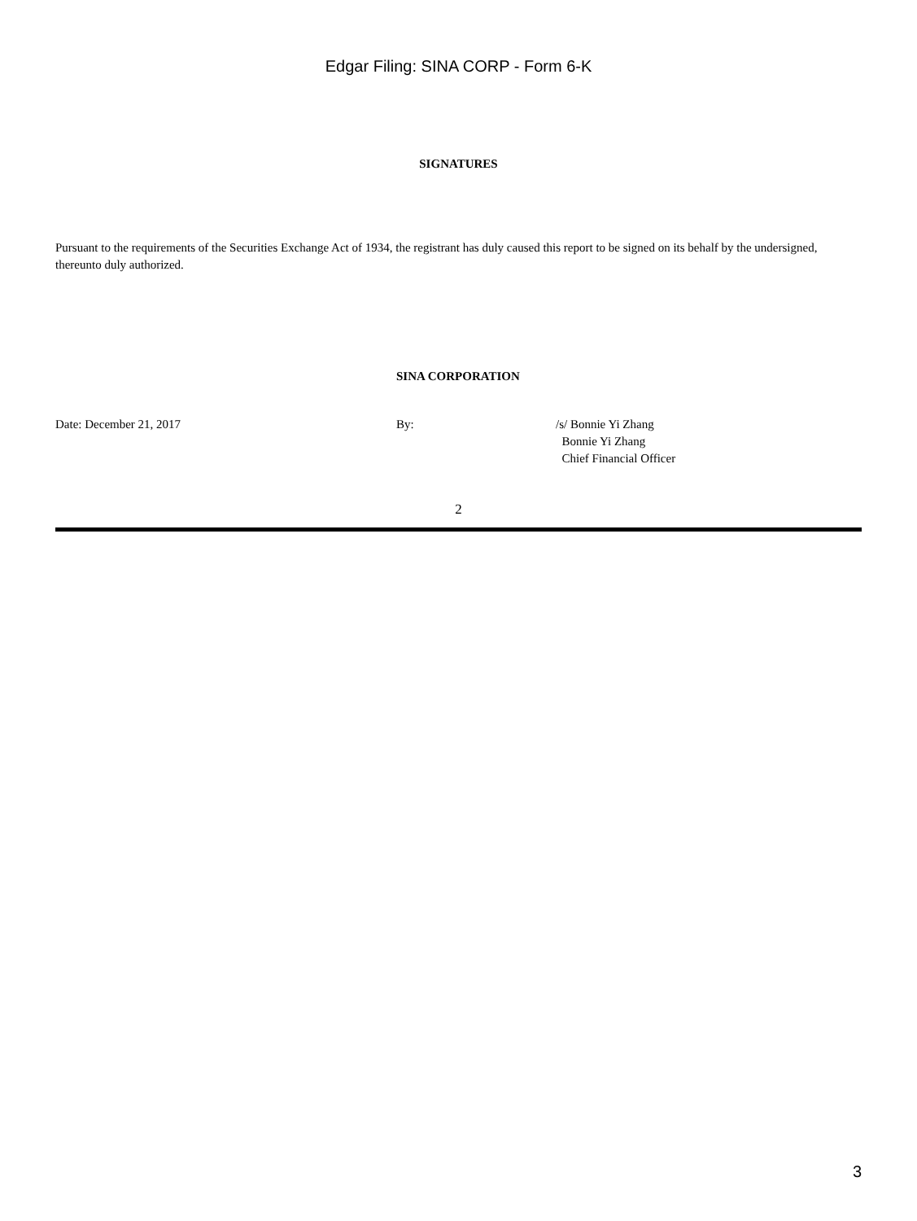Edgar Filing: SINA CORP - Form 6-K
SIGNATURES
Pursuant to the requirements of the Securities Exchange Act of 1934, the registrant has duly caused this report to be signed on its behalf by the undersigned, thereunto duly authorized.
SINA CORPORATION
Date: December 21, 2017 By: /s/ Bonnie Yi Zhang
Bonnie Yi Zhang
Chief Financial Officer
2
3